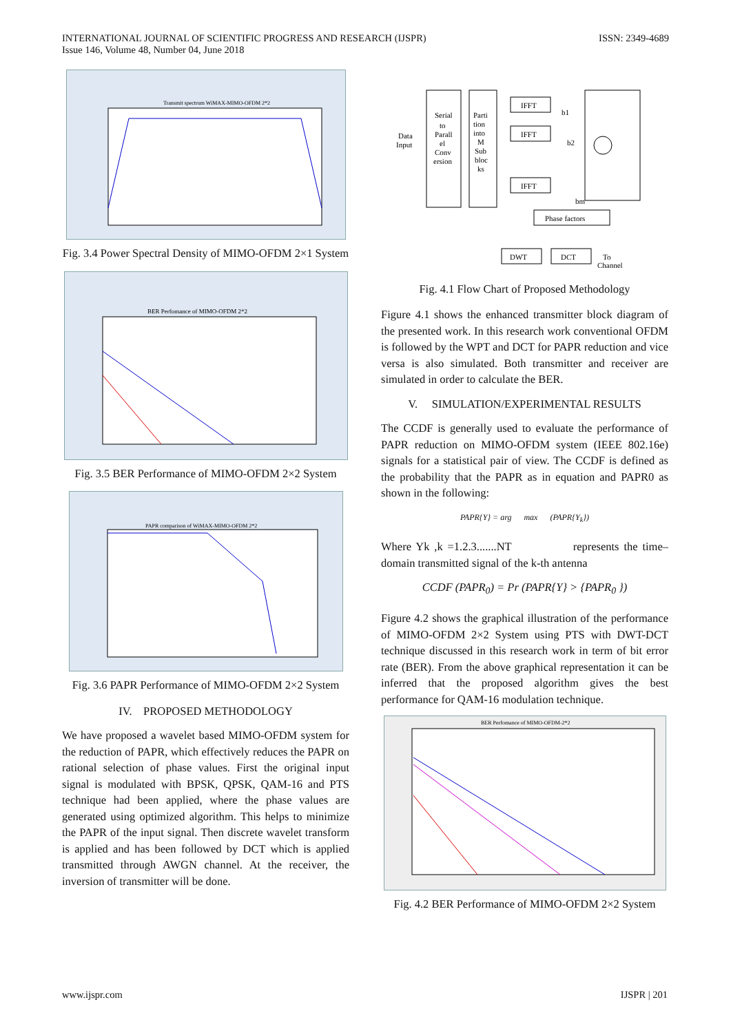INTERNATIONAL JOURNAL OF SCIENTIFIC PROGRESS AND RESEARCH (IJSPR)
Issue 146, Volume 48, Number 04, June 2018
ISSN: 2349-4689
Transmit spectrum WiMAX-MIMO-OFDM 2*2
Fig. 3.4 Power Spectral Density of MIMO-OFDM 2×1 System
BER Perfomance of MIMO-OFDM 2*2
Fig. 3.5 BER Performance of MIMO-OFDM 2×2 System
PAPR comparison of WiMAX-MIMO-OFDM 2*2
Fig. 3.6 PAPR Performance of MIMO-OFDM 2×2 System
IV. PROPOSED METHODOLOGY
We have proposed a wavelet based MIMO-OFDM system for the reduction of PAPR, which effectively reduces the PAPR on rational selection of phase values. First the original input signal is modulated with BPSK, QPSK, QAM-16 and PTS technique had been applied, where the phase values are generated using optimized algorithm. This helps to minimize the PAPR of the input signal. Then discrete wavelet transform is applied and has been followed by DCT which is applied transmitted through AWGN channel. At the receiver, the inversion of transmitter will be done.
Data
Input
Serial
to
Parall
el
Conv
ersion
Parti
tion
into
M
Sub
bloc
ks
IFFT
b1
IFFT
b2
IFFT
bm
Phase factors
DWT
DCT
To
Channel
Fig. 4.1 Flow Chart of Proposed Methodology
Figure 4.1 shows the enhanced transmitter block diagram of the presented work. In this research work conventional OFDM is followed by the WPT and DCT for PAPR reduction and vice versa is also simulated. Both transmitter and receiver are simulated in order to calculate the BER.
V. SIMULATION/EXPERIMENTAL RESULTS
The CCDF is generally used to evaluate the performance of PAPR reduction on MIMO-OFDM system (IEEE 802.16e) signals for a statistical pair of view. The CCDF is defined as the probability that the PAPR as in equation and PAPR0 as shown in the following:
PAPR{Y} = arg max (PAPR{Y<sub>k</sub>})
Where Yk ,k =1.2.3.......NT represents the time–domain transmitted signal of the k-th antenna
CCDF (PAPR<sub>0</sub>) = Pr (PAPR{Y} > {PAPR<sub>0</sub> })
Figure 4.2 shows the graphical illustration of the performance of MIMO-OFDM 2×2 System using PTS with DWT-DCT technique discussed in this research work in term of bit error rate (BER). From the above graphical representation it can be inferred that the proposed algorithm gives the best performance for QAM-16 modulation technique.
BER Perfomance of MIMO-OFDM-2*2
Fig. 4.2 BER Performance of MIMO-OFDM 2×2 System
www.ijspr.com IJSPR | 201